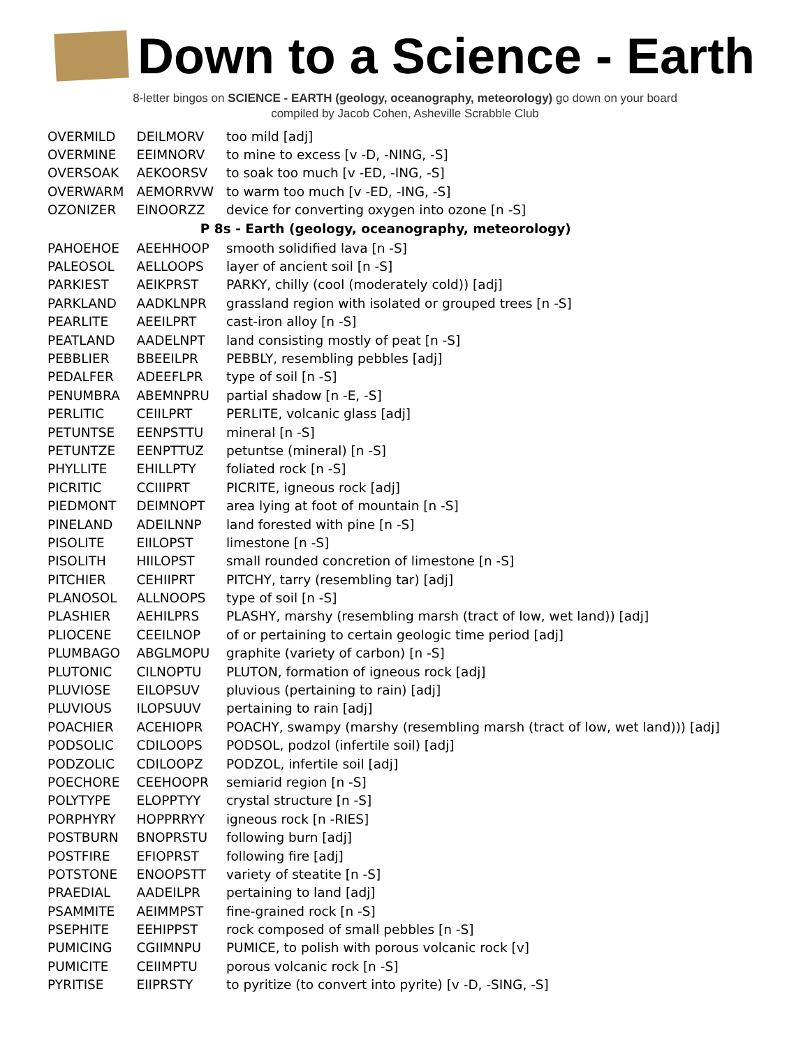Down to a Science - Earth
8-letter bingos on SCIENCE - EARTH (geology, oceanography, meteorology) go down on your board
compiled by Jacob Cohen, Asheville Scrabble Club
| OVERMILD | DEILMORV | too mild [adj] |
| OVERMINE | EEIMNORV | to mine to excess [v -D, -NING, -S] |
| OVERSOAK | AEKOORSV | to soak too much [v -ED, -ING, -S] |
| OVERWARM | AEMORRVW | to warm too much [v -ED, -ING, -S] |
| OZONIZER | EINOORZZ | device for converting oxygen into ozone [n -S] |
| P 8s - Earth (geology, oceanography, meteorology) | | |
| PAHOEHOE | AEEHHOOP | smooth solidified lava [n -S] |
| PALEOSOL | AELLOOPS | layer of ancient soil [n -S] |
| PARKIEST | AEIKPRST | PARKY, chilly (cool (moderately cold)) [adj] |
| PARKLAND | AADKLNPR | grassland region with isolated or grouped trees [n -S] |
| PEARLITE | AEEILPRT | cast-iron alloy [n -S] |
| PEATLAND | AADELNPT | land consisting mostly of peat [n -S] |
| PEBBLIER | BBEEILPR | PEBBLY, resembling pebbles [adj] |
| PEDALFER | ADEEFLPR | type of soil [n -S] |
| PENUMBRA | ABEMNPRU | partial shadow [n -E, -S] |
| PERLITIC | CEIILPRT | PERLITE, volcanic glass [adj] |
| PETUNTSE | EENPSTTU | mineral [n -S] |
| PETUNTZE | EENPTTUZ | petuntse (mineral) [n -S] |
| PHYLLITE | EHILLPTY | foliated rock [n -S] |
| PICRITIC | CCIIIPRT | PICRITE, igneous rock [adj] |
| PIEDMONT | DEIMNOPT | area lying at foot of mountain [n -S] |
| PINELAND | ADEILNNP | land forested with pine [n -S] |
| PISOLITE | EIILOPST | limestone [n -S] |
| PISOLITH | HIILOPST | small rounded concretion of limestone [n -S] |
| PITCHIER | CEHIIPRT | PITCHY, tarry (resembling tar) [adj] |
| PLANOSOL | ALLNOOPS | type of soil [n -S] |
| PLASHIER | AEHILPRS | PLASHY, marshy (resembling marsh (tract of low, wet land)) [adj] |
| PLIOCENE | CEEILNOP | of or pertaining to certain geologic time period [adj] |
| PLUMBAGO | ABGLMOPU | graphite (variety of carbon) [n -S] |
| PLUTONIC | CILNOPTU | PLUTON, formation of igneous rock [adj] |
| PLUVIOSE | EILOPSUV | pluvious (pertaining to rain) [adj] |
| PLUVIOUS | ILOPSUUV | pertaining to rain [adj] |
| POACHIER | ACEHIOPR | POACHY, swampy (marshy (resembling marsh (tract of low, wet land))) [adj] |
| PODSOLIC | CDILOOPS | PODSOL, podzol (infertile soil) [adj] |
| PODZOLIC | CDILOOPZ | PODZOL, infertile soil [adj] |
| POECHORE | CEEHOOPR | semiarid region [n -S] |
| POLYTYPE | ELOPPTYY | crystal structure [n -S] |
| PORPHYRY | HOPPRRYY | igneous rock [n -RIES] |
| POSTBURN | BNOPRSTU | following burn [adj] |
| POSTFIRE | EFIOPRST | following fire [adj] |
| POTSTONE | ENOOPSTT | variety of steatite [n -S] |
| PRAEDIAL | AADEILPR | pertaining to land [adj] |
| PSAMMITE | AEIMMPST | fine-grained rock [n -S] |
| PSEPHITE | EEHIPPST | rock composed of small pebbles [n -S] |
| PUMICING | CGIIMNPU | PUMICE, to polish with porous volcanic rock [v] |
| PUMICITE | CEIIMPTU | porous volcanic rock [n -S] |
| PYRITISE | EIIPRSTY | to pyritize (to convert into pyrite) [v -D, -SING, -S] |